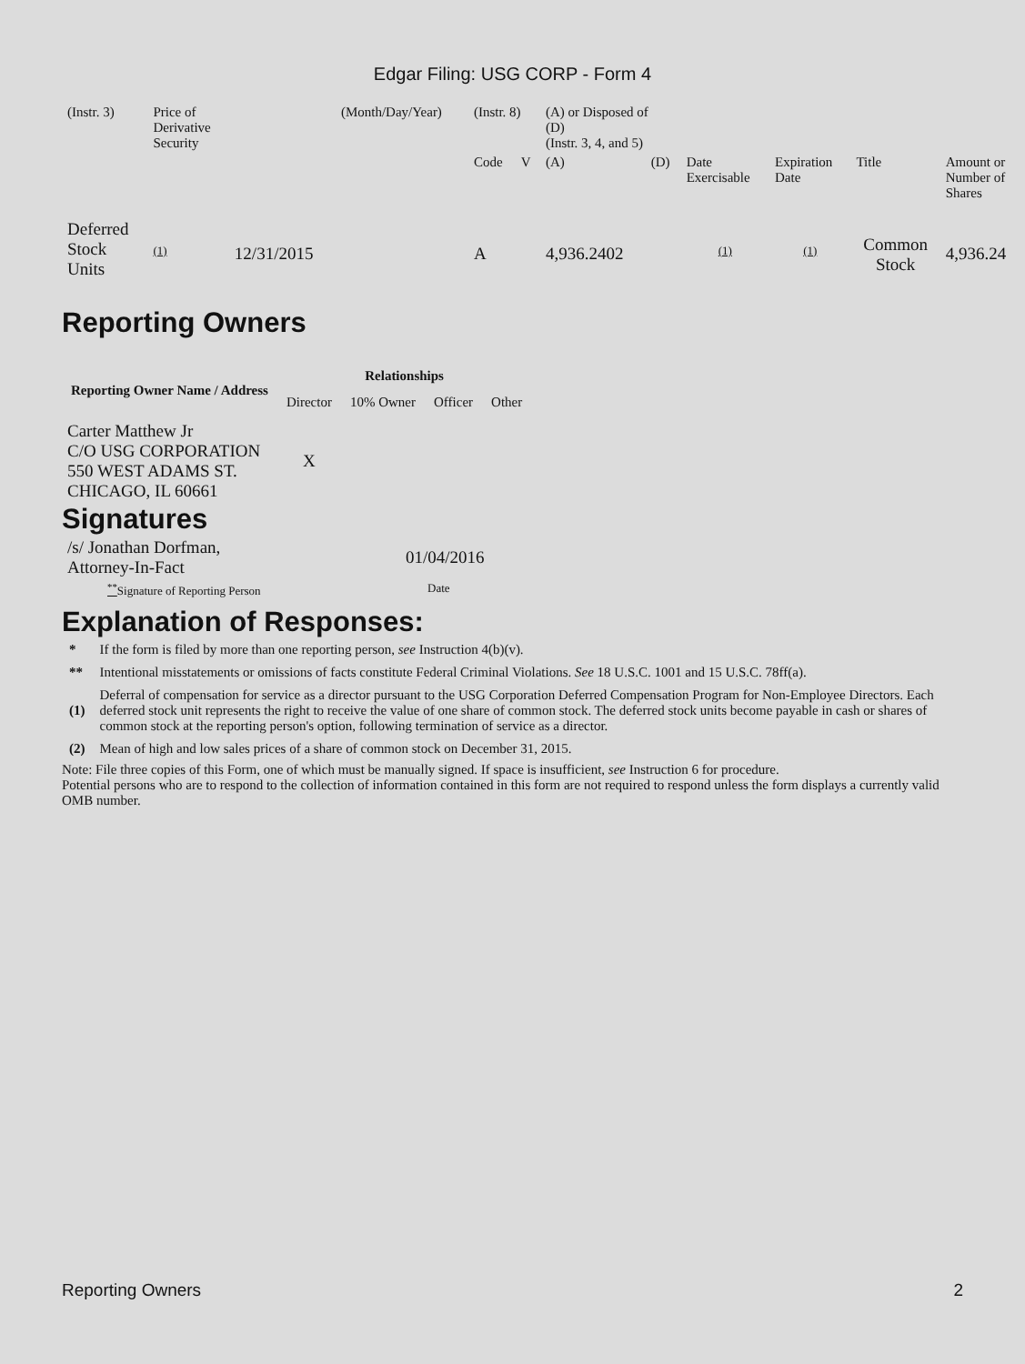Edgar Filing: USG CORP - Form 4
| (Instr. 3) | Price of Derivative Security | | (Month/Day/Year) | (Instr. 8) | | (A) or Disposed of (D) (Instr. 3, 4, and 5) | | | | | |
| | | | | Code | V | (A) | (D) | Date Exercisable | Expiration Date | Title | Amount or Number of Shares |
| Deferred Stock Units | (1) | 12/31/2015 | | A | | 4,936.2402 | | (1) | (1) | Common Stock | 4,936.24 |
Reporting Owners
| Reporting Owner Name / Address | Relationships | | | |
| --- | --- | --- | --- | --- |
| | Director | 10% Owner | Officer | Other |
| Carter Matthew Jr C/O USG CORPORATION 550 WEST ADAMS ST. CHICAGO, IL 60661 | X | | | |
Signatures
| /s/ Jonathan Dorfman, Attorney-In-Fact | 01/04/2016 |
| <sup>**</sup> Signature of Reporting Person | Date |
Explanation of Responses:
| * | If the form is filed by more than one reporting person, see Instruction 4(b)(v). |
| ** | Intentional misstatements or omissions of facts constitute Federal Criminal Violations. See 18 U.S.C. 1001 and 15 U.S.C. 78ff(a). |
| (1) | Deferral of compensation for service as a director pursuant to the USG Corporation Deferred Compensation Program for Non-Employee Directors. Each deferred stock unit represents the right to receive the value of one share of common stock. The deferred stock units become payable in cash or shares of common stock at the reporting person's option, following termination of service as a director. |
| (2) | Mean of high and low sales prices of a share of common stock on December 31, 2015. |
Note: File three copies of this Form, one of which must be manually signed. If space is insufficient, see Instruction 6 for procedure.
Potential persons who are to respond to the collection of information contained in this form are not required to respond unless the form displays a currently valid OMB number.
Reporting Owners 2